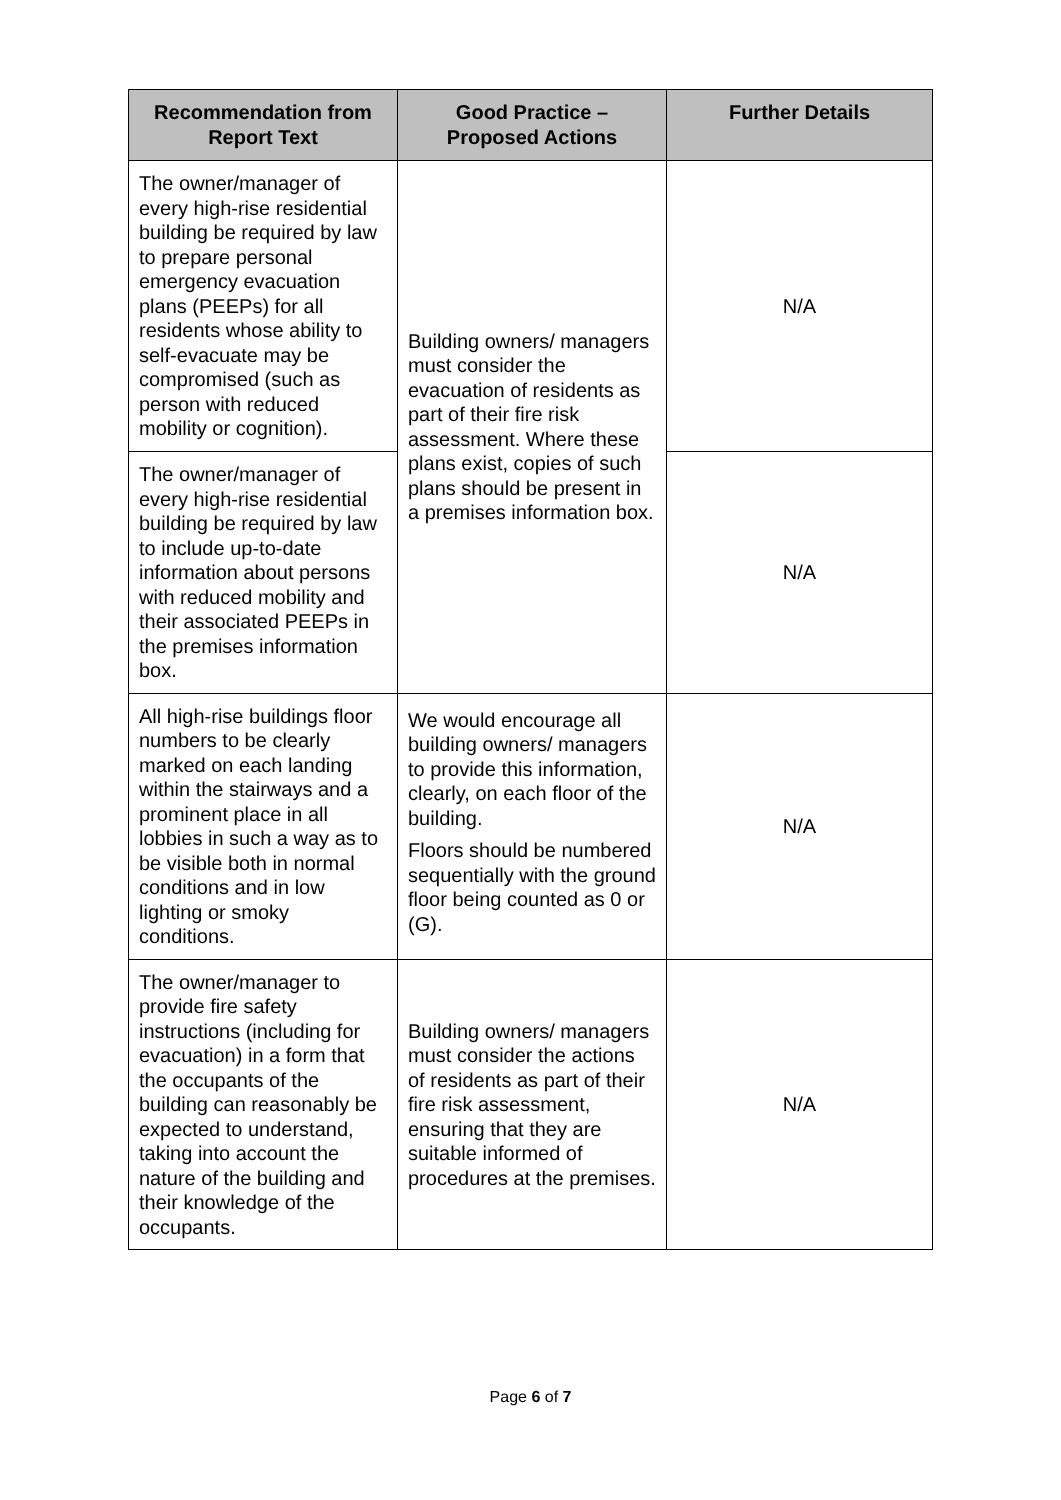| Recommendation from Report Text | Good Practice – Proposed Actions | Further Details |
| --- | --- | --- |
| The owner/manager of every high-rise residential building be required by law to prepare personal emergency evacuation plans (PEEPs) for all residents whose ability to self-evacuate may be compromised (such as person with reduced mobility or cognition). | Building owners/ managers must consider the evacuation of residents as part of their fire risk assessment. Where these plans exist, copies of such plans should be present in a premises information box. | N/A |
| The owner/manager of every high-rise residential building be required by law to include up-to-date information about persons with reduced mobility and their associated PEEPs in the premises information box. | | N/A |
| All high-rise buildings floor numbers to be clearly marked on each landing within the stairways and a prominent place in all lobbies in such a way as to be visible both in normal conditions and in low lighting or smoky conditions. | We would encourage all building owners/ managers to provide this information, clearly, on each floor of the building. Floors should be numbered sequentially with the ground floor being counted as 0 or (G). | N/A |
| The owner/manager to provide fire safety instructions (including for evacuation) in a form that the occupants of the building can reasonably be expected to understand, taking into account the nature of the building and their knowledge of the occupants. | Building owners/ managers must consider the actions of residents as part of their fire risk assessment, ensuring that they are suitable informed of procedures at the premises. | N/A |
Page 6 of 7